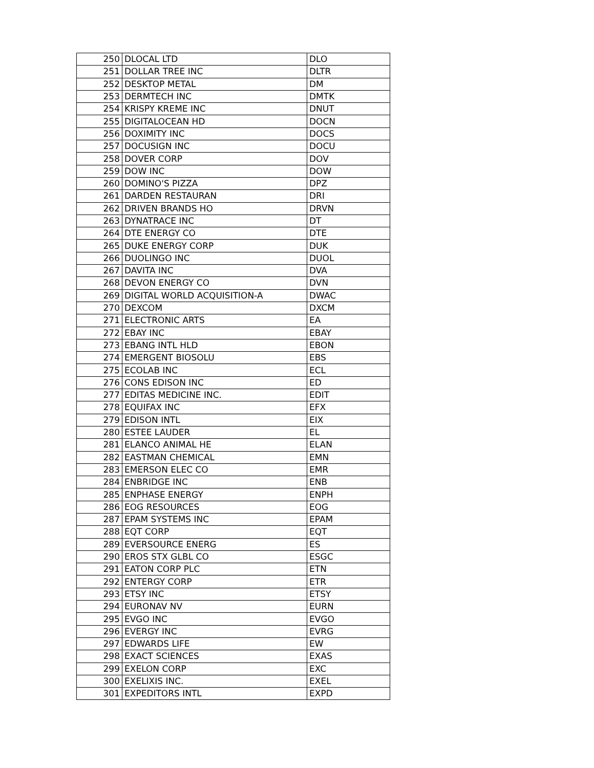| 250 | DLOCAL LTD | DLO |
| 251 | DOLLAR TREE INC | DLTR |
| 252 | DESKTOP METAL | DM |
| 253 | DERMTECH INC | DMTK |
| 254 | KRISPY KREME INC | DNUT |
| 255 | DIGITALOCEAN HD | DOCN |
| 256 | DOXIMITY INC | DOCS |
| 257 | DOCUSIGN INC | DOCU |
| 258 | DOVER CORP | DOV |
| 259 | DOW INC | DOW |
| 260 | DOMINO'S PIZZA | DPZ |
| 261 | DARDEN RESTAURAN | DRI |
| 262 | DRIVEN BRANDS HO | DRVN |
| 263 | DYNATRACE INC | DT |
| 264 | DTE ENERGY CO | DTE |
| 265 | DUKE ENERGY CORP | DUK |
| 266 | DUOLINGO INC | DUOL |
| 267 | DAVITA INC | DVA |
| 268 | DEVON ENERGY CO | DVN |
| 269 | DIGITAL WORLD ACQUISITION-A | DWAC |
| 270 | DEXCOM | DXCM |
| 271 | ELECTRONIC ARTS | EA |
| 272 | EBAY INC | EBAY |
| 273 | EBANG INTL HLD | EBON |
| 274 | EMERGENT BIOSOLU | EBS |
| 275 | ECOLAB INC | ECL |
| 276 | CONS EDISON INC | ED |
| 277 | EDITAS MEDICINE INC. | EDIT |
| 278 | EQUIFAX INC | EFX |
| 279 | EDISON INTL | EIX |
| 280 | ESTEE LAUDER | EL |
| 281 | ELANCO ANIMAL HE | ELAN |
| 282 | EASTMAN CHEMICAL | EMN |
| 283 | EMERSON ELEC CO | EMR |
| 284 | ENBRIDGE INC | ENB |
| 285 | ENPHASE ENERGY | ENPH |
| 286 | EOG RESOURCES | EOG |
| 287 | EPAM SYSTEMS INC | EPAM |
| 288 | EQT CORP | EQT |
| 289 | EVERSOURCE ENERG | ES |
| 290 | EROS STX GLBL CO | ESGC |
| 291 | EATON CORP PLC | ETN |
| 292 | ENTERGY CORP | ETR |
| 293 | ETSY INC | ETSY |
| 294 | EURONAV NV | EURN |
| 295 | EVGO INC | EVGO |
| 296 | EVERGY INC | EVRG |
| 297 | EDWARDS LIFE | EW |
| 298 | EXACT SCIENCES | EXAS |
| 299 | EXELON CORP | EXC |
| 300 | EXELIXIS INC. | EXEL |
| 301 | EXPEDITORS INTL | EXPD |